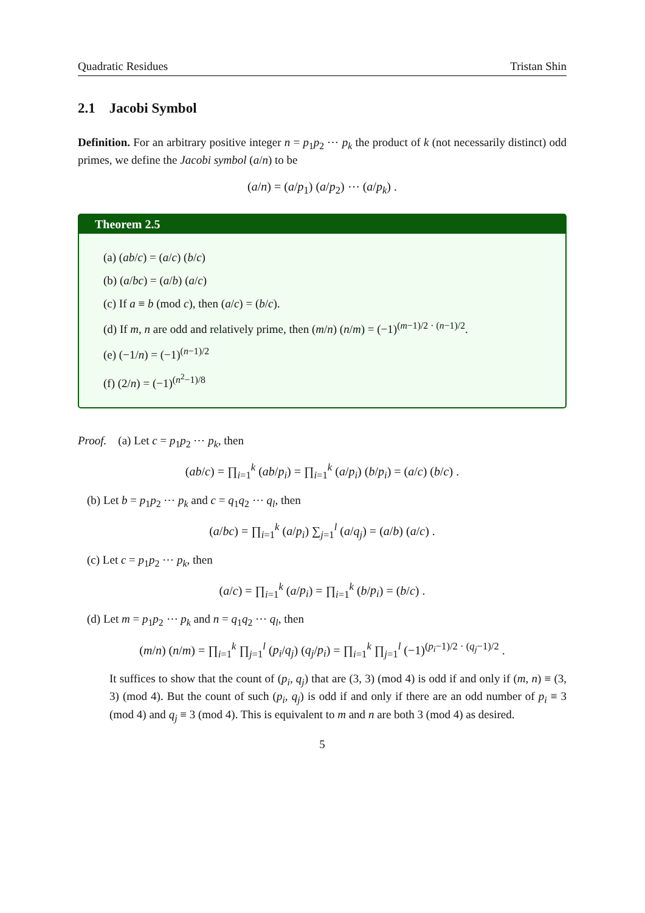Quadratic Residues Tristan Shin
2.1 Jacobi Symbol
Definition. For an arbitrary positive integer n = p<sub>1</sub>p<sub>2</sub> ⋯ p<sub>k</sub> the product of k (not necessarily distinct) odd primes, we define the Jacobi symbol (a/n) to be
(a/n) = (a/p<sub>1</sub>) (a/p<sub>2</sub>) ⋯ (a/p<sub>k</sub>) .
Theorem 2.5
(a) (ab/c) = (a/c) (b/c)
(b) (a/bc) = (a/b) (a/c)
(c) If a ≡ b (mod c), then (a/c) = (b/c).
(d) If m, n are odd and relatively prime, then (m/n) (n/m) = (−1)<sup>(m−1)/2 · (n−1)/2</sup>.
(e) (−1/n) = (−1)<sup>(n−1)/2</sup>
(f) (2/n) = (−1)<sup>(n<sup>2</sup>−1)/8</sup>
Proof. (a) Let c = p<sub>1</sub>p<sub>2</sub> ⋯ p<sub>k</sub>, then
(ab/c) = ∏<sub>i=1</sub><sup>k</sup> (ab/p<sub>i</sub>) = ∏<sub>i=1</sub><sup>k</sup> (a/p<sub>i</sub>) (b/p<sub>i</sub>) = (a/c) (b/c) .
(b) Let b = p<sub>1</sub>p<sub>2</sub> ⋯ p<sub>k</sub> and c = q<sub>1</sub>q<sub>2</sub> ⋯ q<sub>l</sub>, then
(a/bc) = ∏<sub>i=1</sub><sup>k</sup> (a/p<sub>i</sub>) ∑<sub>j=1</sub><sup>l</sup> (a/q<sub>j</sub>) = (a/b) (a/c) .
(c) Let c = p<sub>1</sub>p<sub>2</sub> ⋯ p<sub>k</sub>, then
(a/c) = ∏<sub>i=1</sub><sup>k</sup> (a/p<sub>i</sub>) = ∏<sub>i=1</sub><sup>k</sup> (b/p<sub>i</sub>) = (b/c) .
(d) Let m = p<sub>1</sub>p<sub>2</sub> ⋯ p<sub>k</sub> and n = q<sub>1</sub>q<sub>2</sub> ⋯ q<sub>l</sub>, then
(m/n) (n/m) = ∏<sub>i=1</sub><sup>k</sup> ∏<sub>j=1</sub><sup>l</sup> (p<sub>i</sub>/q<sub>j</sub>) (q<sub>j</sub>/p<sub>i</sub>) = ∏<sub>i=1</sub><sup>k</sup> ∏<sub>j=1</sub><sup>l</sup> (−1)<sup>(p<sub>i</sub>−1)/2 · (q<sub>j</sub>−1)/2</sup> .
It suffices to show that the count of (p<sub>i</sub>, q<sub>j</sub>) that are (3, 3) (mod 4) is odd if and only if (m, n) ≡ (3, 3) (mod 4). But the count of such (p<sub>i</sub>, q<sub>j</sub>) is odd if and only if there are an odd number of p<sub>i</sub> ≡ 3 (mod 4) and q<sub>j</sub> ≡ 3 (mod 4). This is equivalent to m and n are both 3 (mod 4) as desired.
5